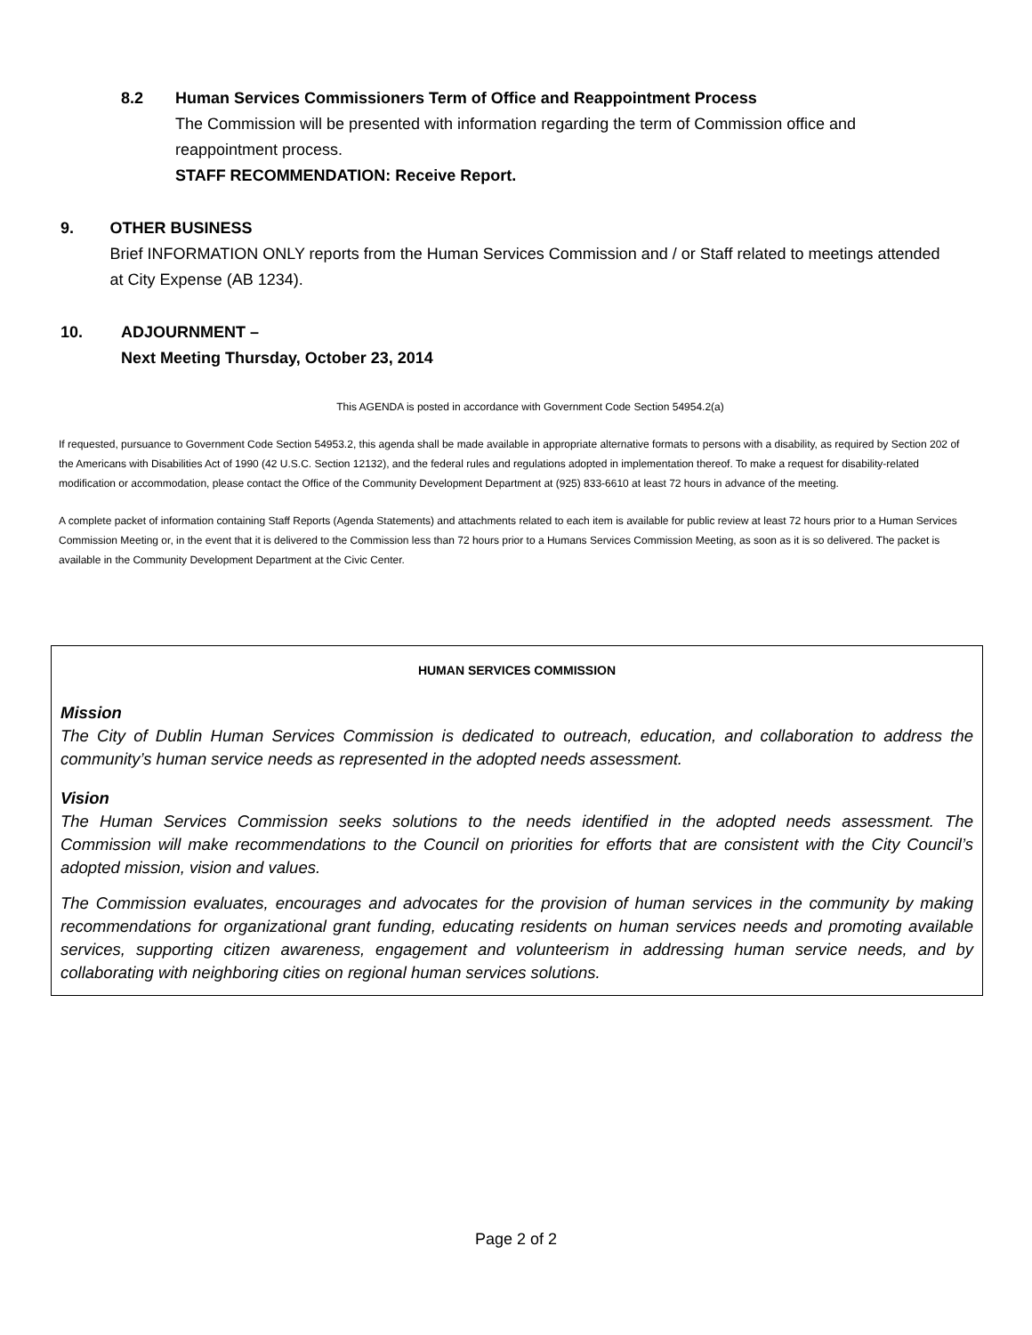8.2 Human Services Commissioners Term of Office and Reappointment Process
The Commission will be presented with information regarding the term of Commission office and reappointment process.
STAFF RECOMMENDATION: Receive Report.
9. OTHER BUSINESS
Brief INFORMATION ONLY reports from the Human Services Commission and / or Staff related to meetings attended at City Expense (AB 1234).
10. ADJOURNMENT –
Next Meeting Thursday, October 23, 2014
This AGENDA is posted in accordance with Government Code Section 54954.2(a)
If requested, pursuance to Government Code Section 54953.2, this agenda shall be made available in appropriate alternative formats to persons with a disability, as required by Section 202 of the Americans with Disabilities Act of 1990 (42 U.S.C. Section 12132), and the federal rules and regulations adopted in implementation thereof. To make a request for disability-related modification or accommodation, please contact the Office of the Community Development Department at (925) 833-6610 at least 72 hours in advance of the meeting.
A complete packet of information containing Staff Reports (Agenda Statements) and attachments related to each item is available for public review at least 72 hours prior to a Human Services Commission Meeting or, in the event that it is delivered to the Commission less than 72 hours prior to a Humans Services Commission Meeting, as soon as it is so delivered. The packet is available in the Community Development Department at the Civic Center.
HUMAN SERVICES COMMISSION
Mission
The City of Dublin Human Services Commission is dedicated to outreach, education, and collaboration to address the community’s human service needs as represented in the adopted needs assessment.
Vision
The Human Services Commission seeks solutions to the needs identified in the adopted needs assessment. The Commission will make recommendations to the Council on priorities for efforts that are consistent with the City Council’s adopted mission, vision and values.
The Commission evaluates, encourages and advocates for the provision of human services in the community by making recommendations for organizational grant funding, educating residents on human services needs and promoting available services, supporting citizen awareness, engagement and volunteerism in addressing human service needs, and by collaborating with neighboring cities on regional human services solutions.
Page 2 of 2